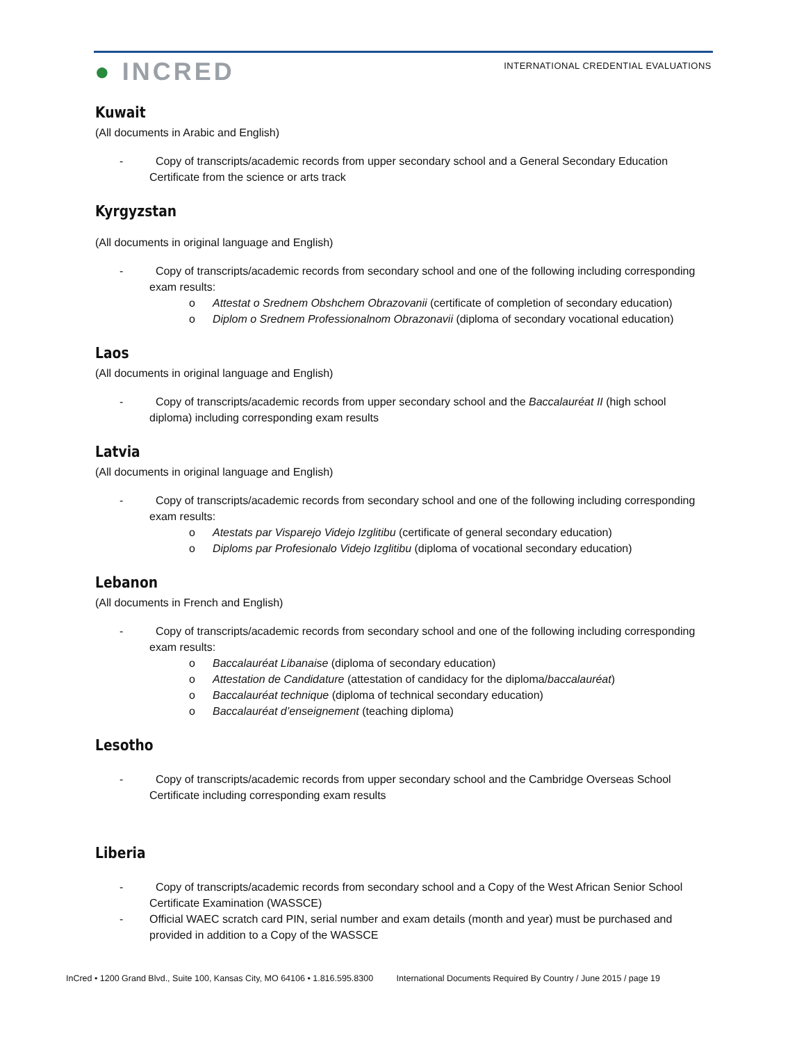● INCRED
INTERNATIONAL CREDENTIAL EVALUATIONS
Kuwait
(All documents in Arabic and English)
- Copy of transcripts/academic records from upper secondary school and a General Secondary Education Certificate from the science or arts track
Kyrgyzstan
(All documents in original language and English)
- Copy of transcripts/academic records from secondary school and one of the following including corresponding exam results:
o Attestat o Srednem Obshchem Obrazovanii (certificate of completion of secondary education)
o Diplom o Srednem Professionalnom Obrazonavii (diploma of secondary vocational education)
Laos
(All documents in original language and English)
- Copy of transcripts/academic records from upper secondary school and the Baccalauréat II (high school diploma) including corresponding exam results
Latvia
(All documents in original language and English)
- Copy of transcripts/academic records from secondary school and one of the following including corresponding exam results:
o Atestats par Visparejo Videjo Izglitibu (certificate of general secondary education)
o Diploms par Profesionalo Videjo Izglitibu (diploma of vocational secondary education)
Lebanon
(All documents in French and English)
- Copy of transcripts/academic records from secondary school and one of the following including corresponding exam results:
o Baccalauréat Libanaise (diploma of secondary education)
o Attestation de Candidature (attestation of candidacy for the diploma/baccalauréat)
o Baccalauréat technique (diploma of technical secondary education)
o Baccalauréat d’enseignement (teaching diploma)
Lesotho
- Copy of transcripts/academic records from upper secondary school and the Cambridge Overseas School Certificate including corresponding exam results
Liberia
- Copy of transcripts/academic records from secondary school and a Copy of the West African Senior School Certificate Examination (WASSCE)
- Official WAEC scratch card PIN, serial number and exam details (month and year) must be purchased and provided in addition to a Copy of the WASSCE
InCred • 1200 Grand Blvd., Suite 100, Kansas City, MO 64106 • 1.816.595.8300 International Documents Required By Country / June 2015 / page 19